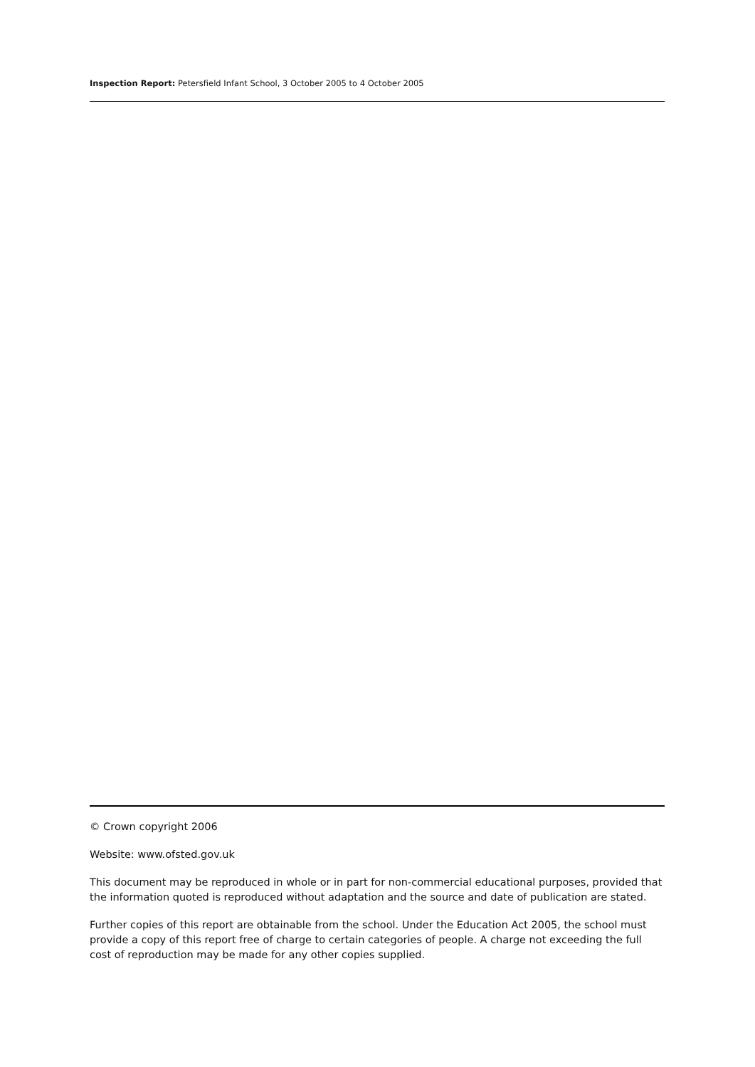Inspection Report: Petersfield Infant School, 3 October 2005 to 4 October 2005
© Crown copyright 2006
Website: www.ofsted.gov.uk
This document may be reproduced in whole or in part for non-commercial educational purposes, provided that the information quoted is reproduced without adaptation and the source and date of publication are stated.
Further copies of this report are obtainable from the school. Under the Education Act 2005, the school must provide a copy of this report free of charge to certain categories of people. A charge not exceeding the full cost of reproduction may be made for any other copies supplied.